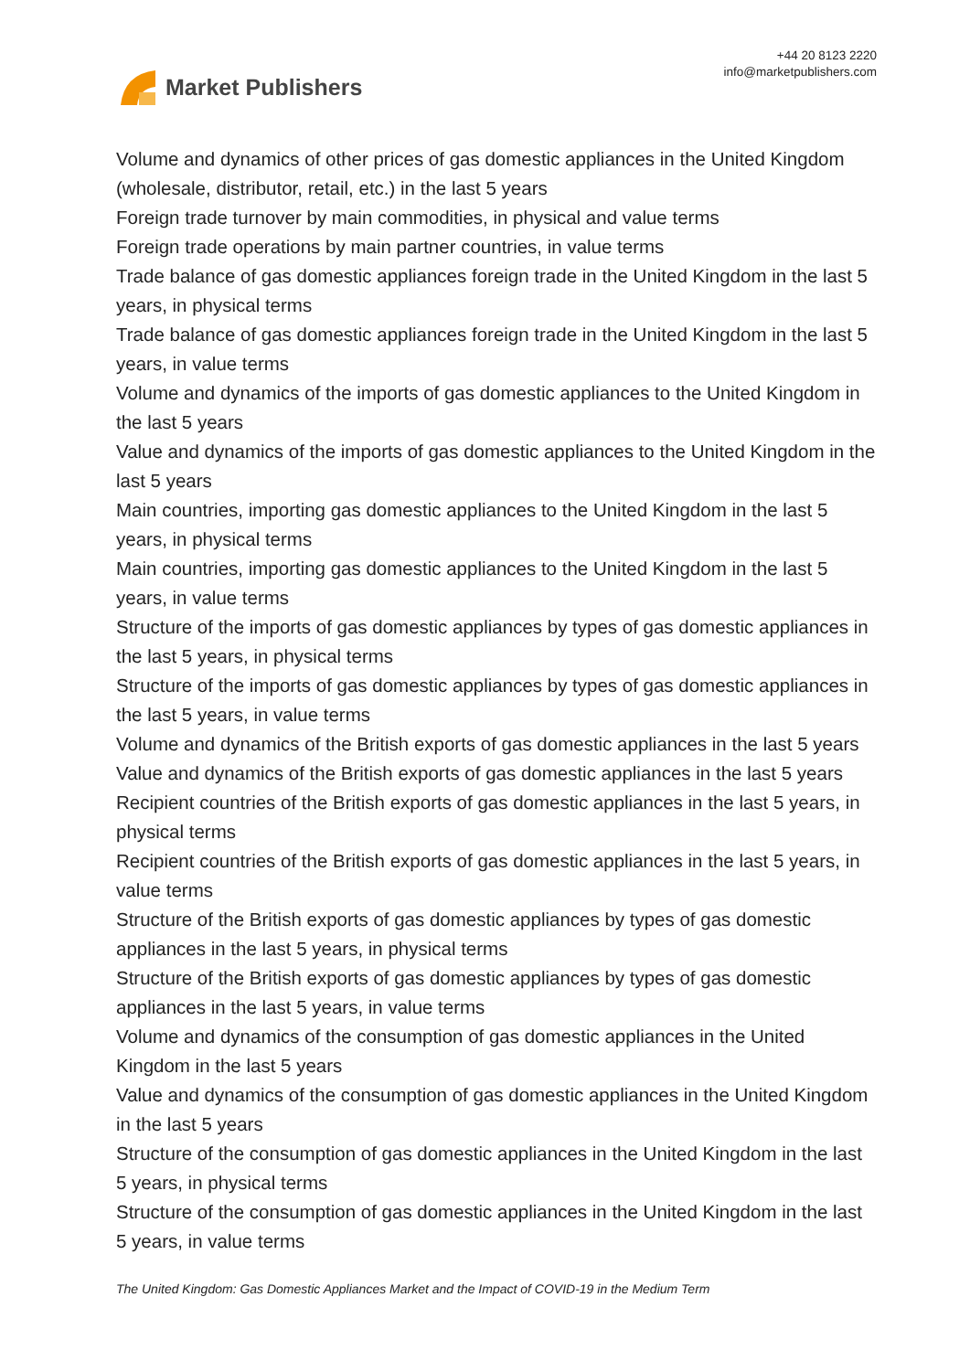Market Publishers
+44 20 8123 2220
info@marketpublishers.com
Volume and dynamics of other prices of gas domestic appliances in the United Kingdom (wholesale, distributor, retail, etc.) in the last 5 years
Foreign trade turnover by main commodities, in physical and value terms
Foreign trade operations by main partner countries, in value terms
Trade balance of gas domestic appliances foreign trade in the United Kingdom in the last 5 years, in physical terms
Trade balance of gas domestic appliances foreign trade in the United Kingdom in the last 5 years, in value terms
Volume and dynamics of the imports of gas domestic appliances to the United Kingdom in the last 5 years
Value and dynamics of the imports of gas domestic appliances to the United Kingdom in the last 5 years
Main countries, importing gas domestic appliances to the United Kingdom in the last 5 years, in physical terms
Main countries, importing gas domestic appliances to the United Kingdom in the last 5 years, in value terms
Structure of the imports of gas domestic appliances by types of gas domestic appliances in the last 5 years, in physical terms
Structure of the imports of gas domestic appliances by types of gas domestic appliances in the last 5 years, in value terms
Volume and dynamics of the British exports of gas domestic appliances in the last 5 years
Value and dynamics of the British exports of gas domestic appliances in the last 5 years
Recipient countries of the British exports of gas domestic appliances in the last 5 years, in physical terms
Recipient countries of the British exports of gas domestic appliances in the last 5 years, in value terms
Structure of the British exports of gas domestic appliances by types of gas domestic appliances in the last 5 years, in physical terms
Structure of the British exports of gas domestic appliances by types of gas domestic appliances in the last 5 years, in value terms
Volume and dynamics of the consumption of gas domestic appliances in the United Kingdom in the last 5 years
Value and dynamics of the consumption of gas domestic appliances in the United Kingdom in the last 5 years
Structure of the consumption of gas domestic appliances in the United Kingdom in the last 5 years, in physical terms
Structure of the consumption of gas domestic appliances in the United Kingdom in the last 5 years, in value terms
The United Kingdom: Gas Domestic Appliances Market and the Impact of COVID-19 in the Medium Term